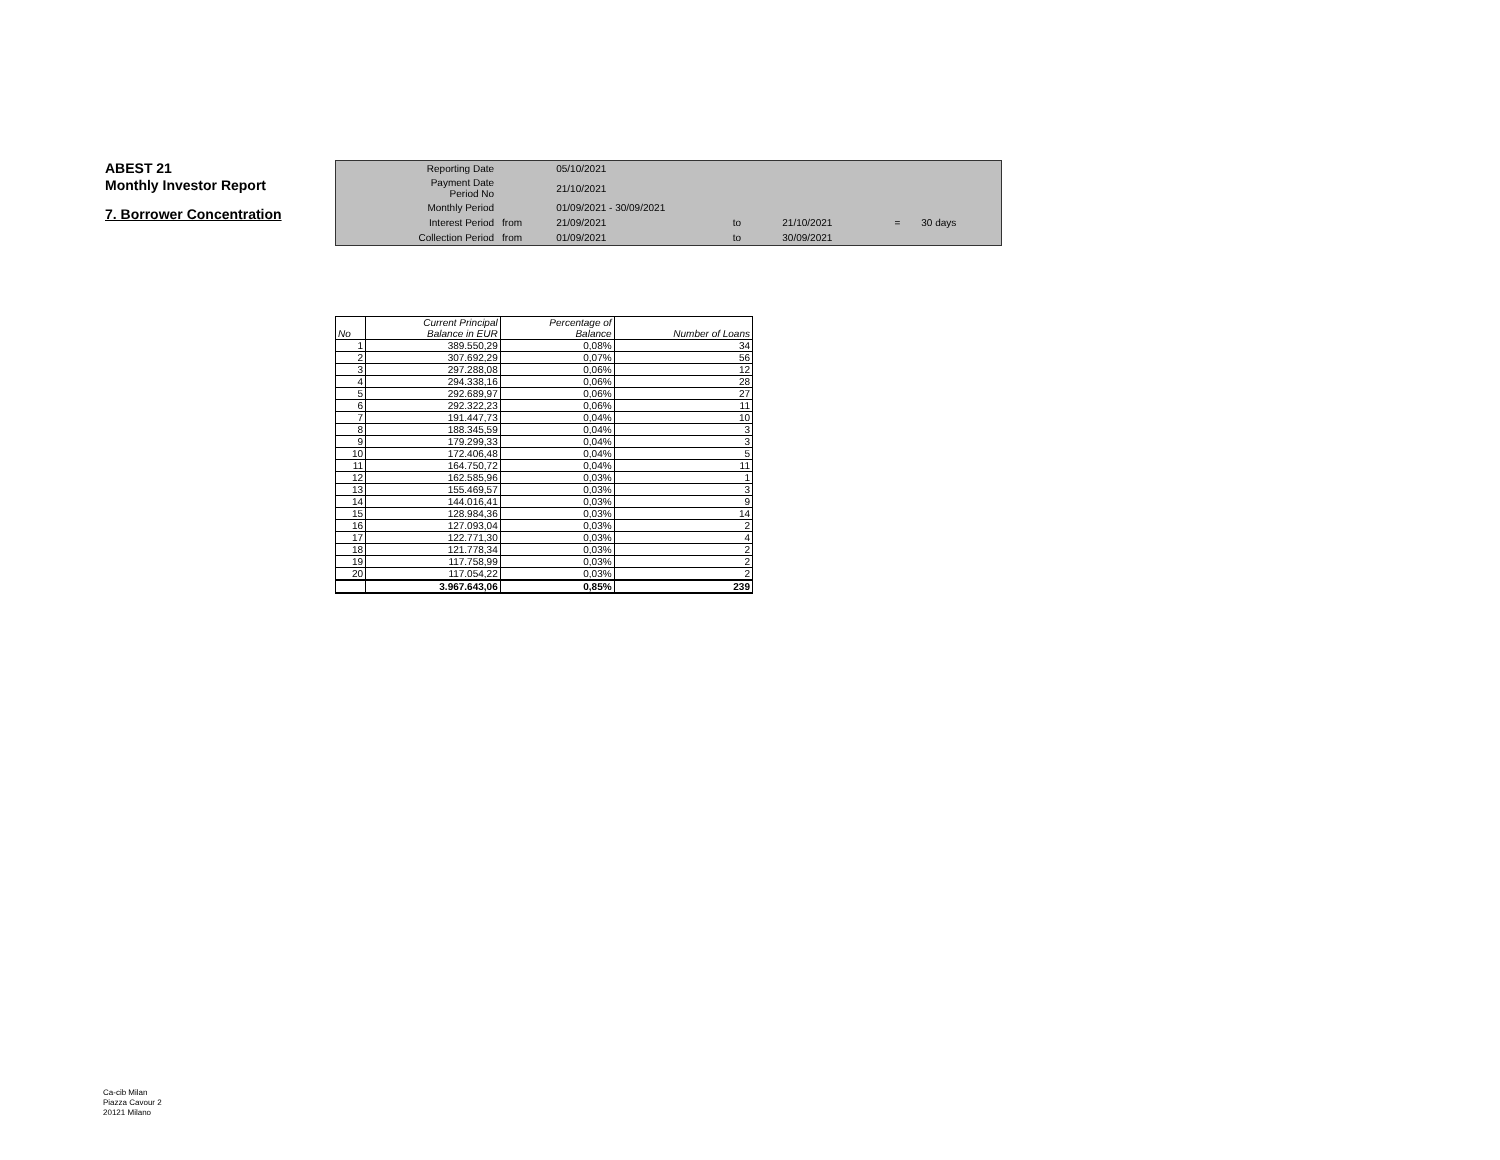ABEST 21
Monthly Investor Report
7. Borrower Concentration
| Reporting Date | | 05/10/2021 | | | | |
| Payment Date Period No | | 21/10/2021 | | | | |
| Monthly Period | | 01/09/2021 - 30/09/2021 | | | | |
| Interest Period | from | 21/09/2021 | to | 21/10/2021 | = | 30 days |
| Collection Period | from | 01/09/2021 | to | 30/09/2021 | | |
| No | Current Principal Balance in EUR | Percentage of Balance | Number of Loans |
| --- | --- | --- | --- |
| 1 | 389.550,29 | 0,08% | 34 |
| 2 | 307.692,29 | 0,07% | 56 |
| 3 | 297.288,08 | 0,06% | 12 |
| 4 | 294.338,16 | 0,06% | 28 |
| 5 | 292.689,97 | 0,06% | 27 |
| 6 | 292.322,23 | 0,06% | 11 |
| 7 | 191.447,73 | 0,04% | 10 |
| 8 | 188.345,59 | 0,04% | 3 |
| 9 | 179.299,33 | 0,04% | 3 |
| 10 | 172.406,48 | 0,04% | 5 |
| 11 | 164.750,72 | 0,04% | 11 |
| 12 | 162.585,96 | 0,03% | 1 |
| 13 | 155.469,57 | 0,03% | 3 |
| 14 | 144.016,41 | 0,03% | 9 |
| 15 | 128.984,36 | 0,03% | 14 |
| 16 | 127.093,04 | 0,03% | 2 |
| 17 | 122.771,30 | 0,03% | 4 |
| 18 | 121.778,34 | 0,03% | 2 |
| 19 | 117.758,99 | 0,03% | 2 |
| 20 | 117.054,22 | 0,03% | 2 |
| | 3.967.643,06 | 0,85% | 239 |
Ca-cib Milan
Piazza Cavour 2
20121 Milano